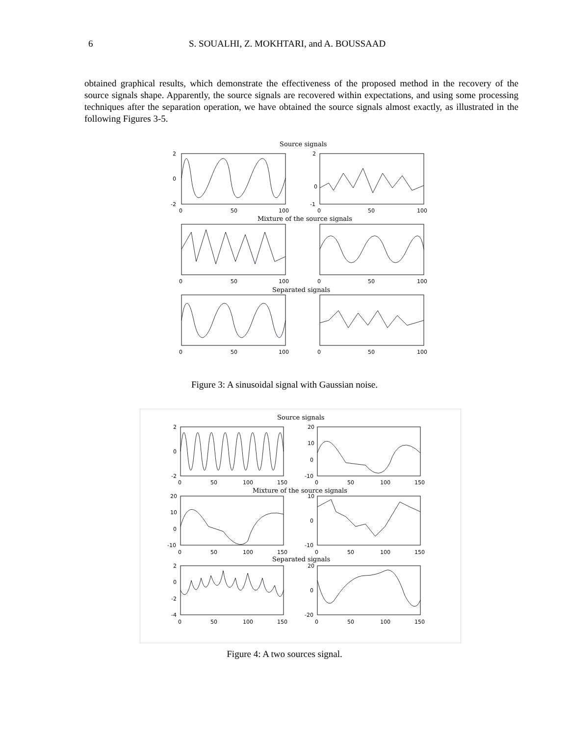6 S. SOUALHI, Z. MOKHTARI, and A. BOUSSAAD
obtained graphical results, which demonstrate the effectiveness of the proposed method in the recovery of the source signals shape. Apparently, the source signals are recovered within expectations, and using some processing techniques after the separation operation, we have obtained the source signals almost exactly, as illustrated in the following Figures 3-5.
Source signals
Mixture of the source signals
Separated signals
2
0
-2
0
50
100
2
0
-1
0
50
100
0
50
100
0
50
100
0
50
100
0
50
100
Figure 3: A sinusoidal signal with Gaussian noise.
Source signals
Mixture of the source signals
Separated signals
2
0
-2
20
10
0
-10
0
50
100
150
0
50
100
150
20
10
0
-10
10
0
-10
0
50
100
150
0
50
100
150
2
0
-2
-4
20
0
-20
0
50
100
150
0
50
100
150
Figure 4: A two sources signal.